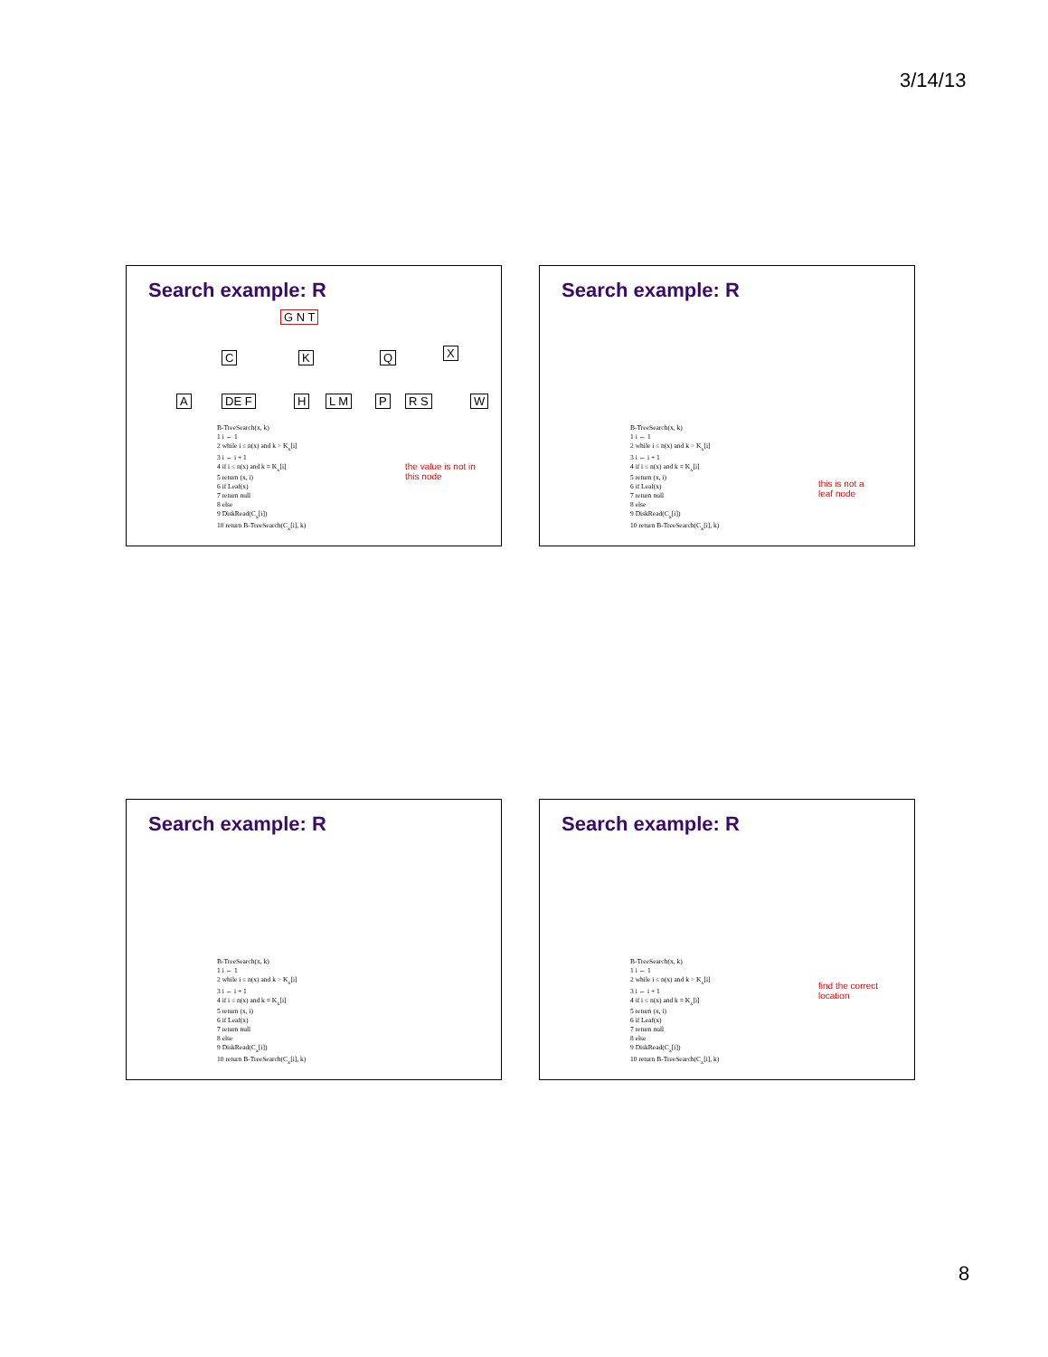3/14/13
Search example: R
G N T
C K Q X
A DE F H L M P R S W
B-TreeSearch(x, k)
1 i ← 1
2 while i ≤ n(x) and k > K<sub>x</sub>[i]
3 i ← i + 1
4 if i ≤ n(x) and k = K<sub>x</sub>[i]
5 return (x, i)
6 if Leaf(x)
7 return null
8 else
9 DiskRead(C<sub>x</sub>[i])
10 return B-TreeSearch(C<sub>x</sub>[i], k)
the value is not in
this node
Search example: R
B-TreeSearch(x, k)
1 i ← 1
2 while i ≤ n(x) and k > K<sub>x</sub>[i]
3 i ← i + 1
4 if i ≤ n(x) and k = K<sub>x</sub>[i]
5 return (x, i)
6 if Leaf(x)
7 return null
8 else
9 DiskRead(C<sub>x</sub>[i])
10 return B-TreeSearch(C<sub>x</sub>[i], k)
this is not a
leaf node
Search example: R
B-TreeSearch(x, k)
1 i ← 1
2 while i ≤ n(x) and k > K<sub>x</sub>[i]
3 i ← i + 1
4 if i ≤ n(x) and k = K<sub>x</sub>[i]
5 return (x, i)
6 if Leaf(x)
7 return null
8 else
9 DiskRead(C<sub>x</sub>[i])
10 return B-TreeSearch(C<sub>x</sub>[i], k)
Search example: R
B-TreeSearch(x, k)
1 i ← 1
2 while i ≤ n(x) and k > K<sub>x</sub>[i]
3 i ← i + 1
4 if i ≤ n(x) and k = K<sub>x</sub>[i]
5 return (x, i)
6 if Leaf(x)
7 return null
8 else
9 DiskRead(C<sub>x</sub>[i])
10 return B-TreeSearch(C<sub>x</sub>[i], k)
find the correct
location
8